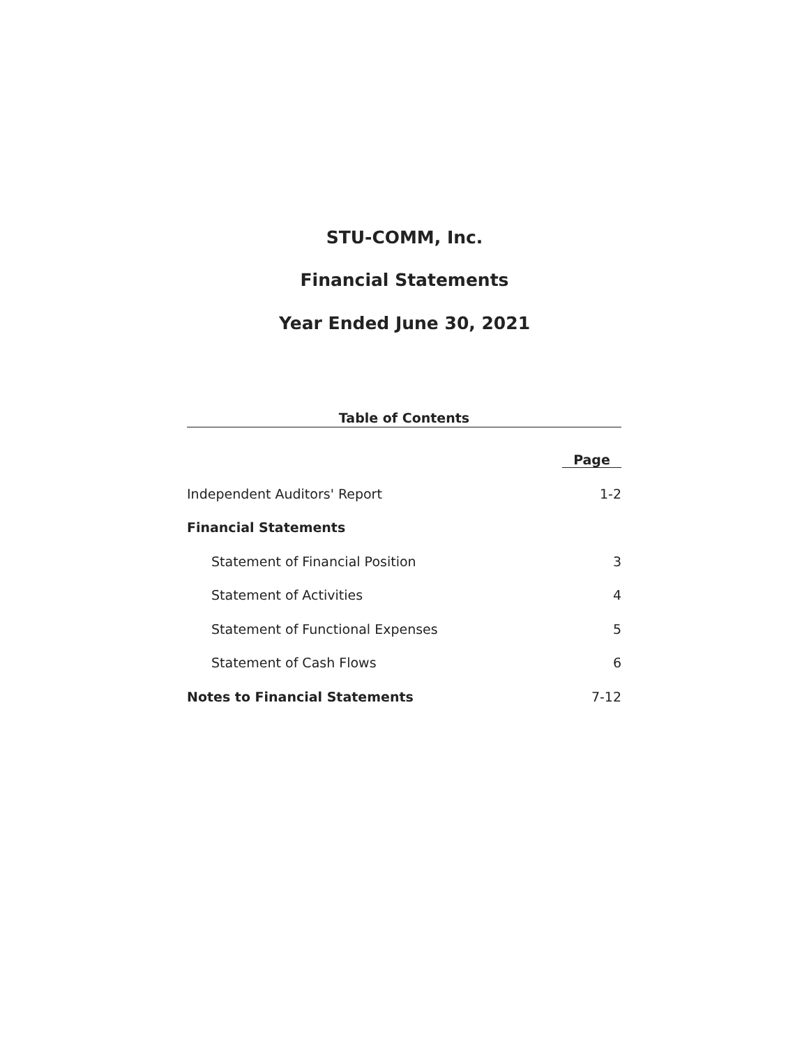STU-COMM, Inc.
Financial Statements
Year Ended June 30, 2021
Table of Contents
| | Page |
| Independent Auditors' Report | 1-2 |
| Financial Statements | |
| Statement of Financial Position | 3 |
| Statement of Activities | 4 |
| Statement of Functional Expenses | 5 |
| Statement of Cash Flows | 6 |
| Notes to Financial Statements | 7-12 |